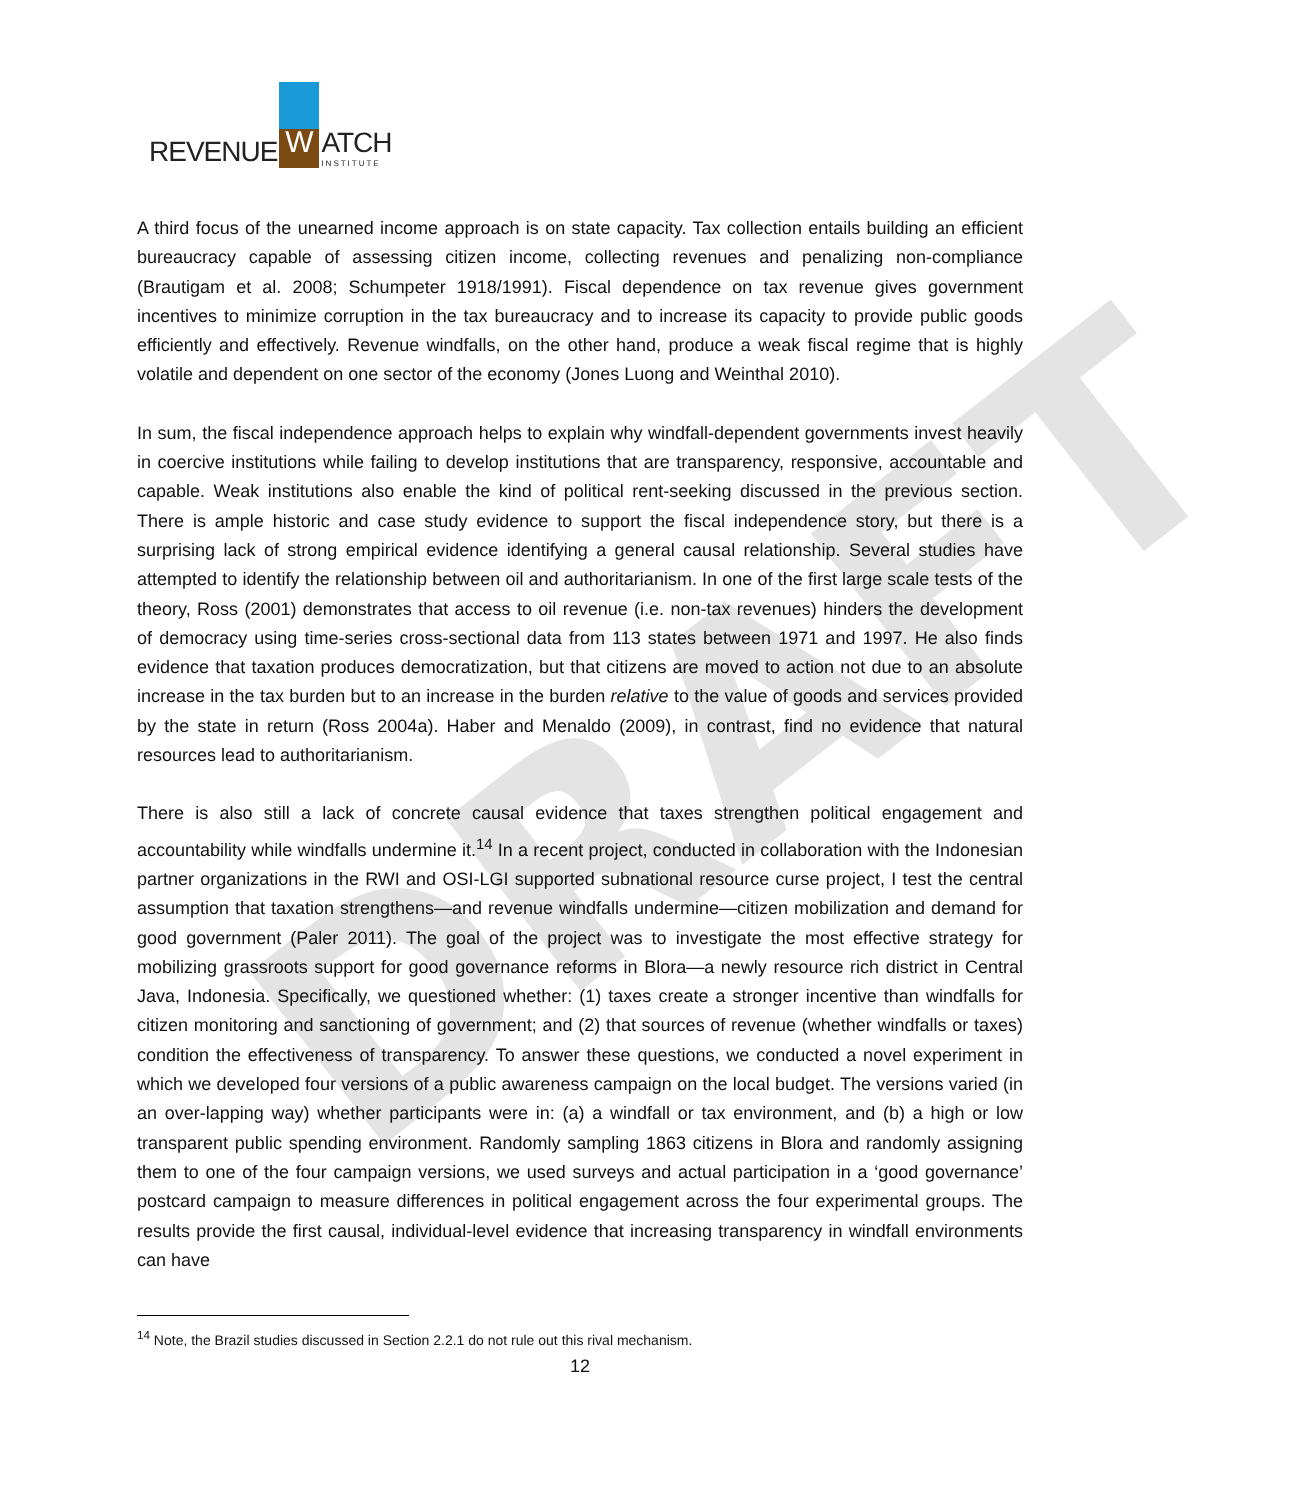DRAFT
REVENUE W ATCH
INSTITUTE
A third focus of the unearned income approach is on state capacity. Tax collection entails building an efficient bureaucracy capable of assessing citizen income, collecting revenues and penalizing non-compliance (Brautigam et al. 2008; Schumpeter 1918/1991). Fiscal dependence on tax revenue gives government incentives to minimize corruption in the tax bureaucracy and to increase its capacity to provide public goods efficiently and effectively. Revenue windfalls, on the other hand, produce a weak fiscal regime that is highly volatile and dependent on one sector of the economy (Jones Luong and Weinthal 2010).
In sum, the fiscal independence approach helps to explain why windfall-dependent governments invest heavily in coercive institutions while failing to develop institutions that are transparency, responsive, accountable and capable. Weak institutions also enable the kind of political rent-seeking discussed in the previous section. There is ample historic and case study evidence to support the fiscal independence story, but there is a surprising lack of strong empirical evidence identifying a general causal relationship. Several studies have attempted to identify the relationship between oil and authoritarianism. In one of the first large scale tests of the theory, Ross (2001) demonstrates that access to oil revenue (i.e. non-tax revenues) hinders the development of democracy using time-series cross-sectional data from 113 states between 1971 and 1997. He also finds evidence that taxation produces democratization, but that citizens are moved to action not due to an absolute increase in the tax burden but to an increase in the burden relative to the value of goods and services provided by the state in return (Ross 2004a). Haber and Menaldo (2009), in contrast, find no evidence that natural resources lead to authoritarianism.
There is also still a lack of concrete causal evidence that taxes strengthen political engagement and accountability while windfalls undermine it.<sup>14</sup> In a recent project, conducted in collaboration with the Indonesian partner organizations in the RWI and OSI-LGI supported subnational resource curse project, I test the central assumption that taxation strengthens—and revenue windfalls undermine—citizen mobilization and demand for good government (Paler 2011). The goal of the project was to investigate the most effective strategy for mobilizing grassroots support for good governance reforms in Blora—a newly resource rich district in Central Java, Indonesia. Specifically, we questioned whether: (1) taxes create a stronger incentive than windfalls for citizen monitoring and sanctioning of government; and (2) that sources of revenue (whether windfalls or taxes) condition the effectiveness of transparency. To answer these questions, we conducted a novel experiment in which we developed four versions of a public awareness campaign on the local budget. The versions varied (in an over-lapping way) whether participants were in: (a) a windfall or tax environment, and (b) a high or low transparent public spending environment. Randomly sampling 1863 citizens in Blora and randomly assigning them to one of the four campaign versions, we used surveys and actual participation in a ‘good governance’ postcard campaign to measure differences in political engagement across the four experimental groups. The results provide the first causal, individual-level evidence that increasing transparency in windfall environments can have
<sup>14</sup> Note, the Brazil studies discussed in Section 2.2.1 do not rule out this rival mechanism.
12